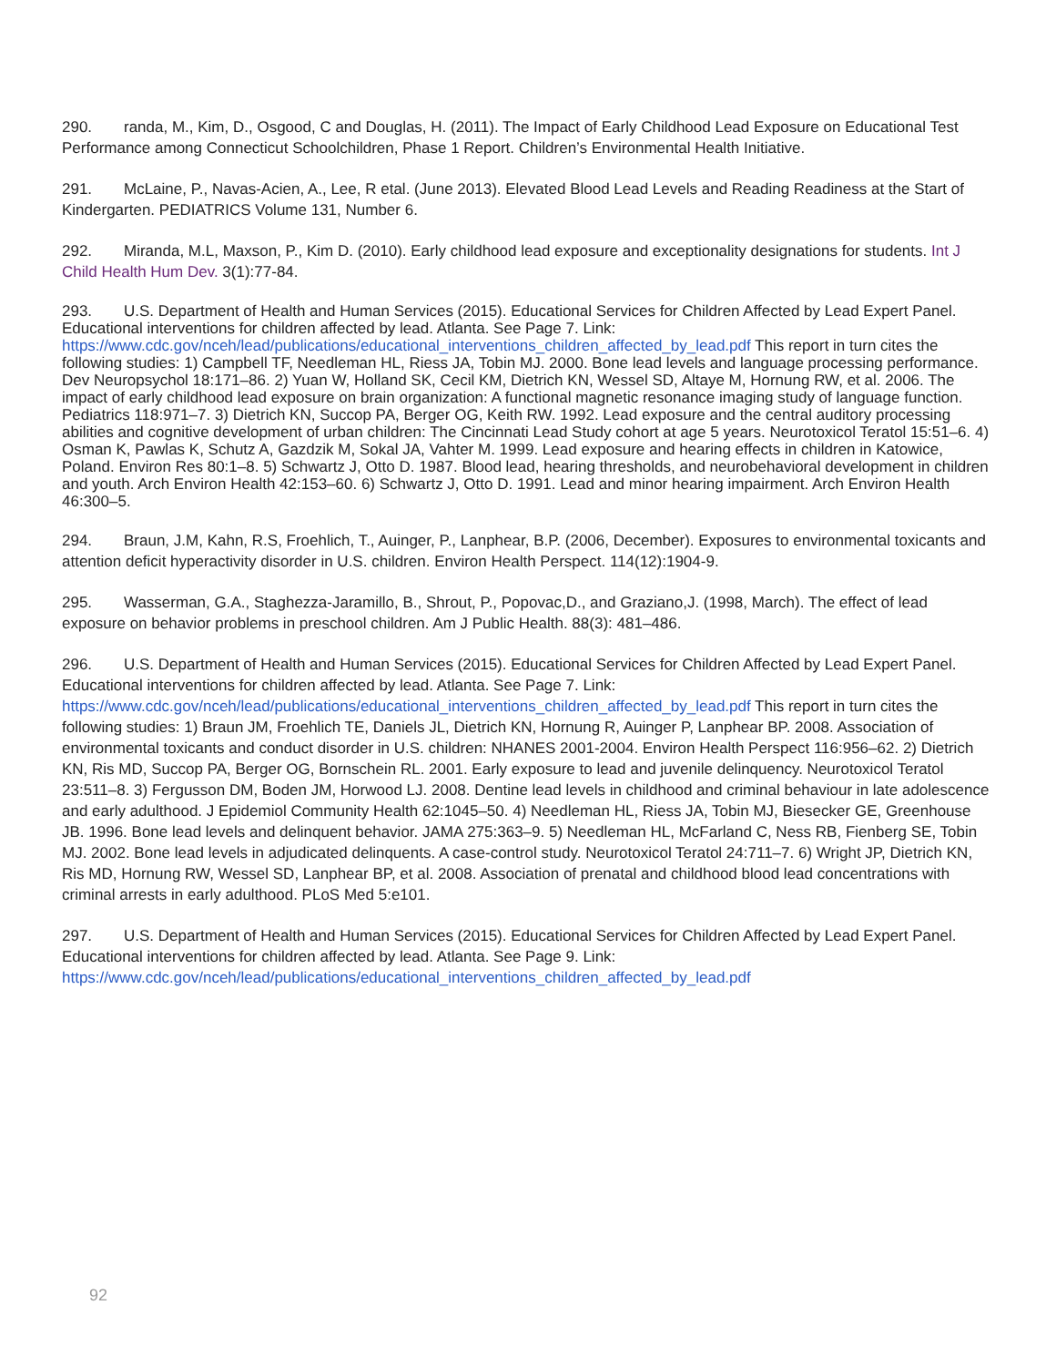290. randa, M., Kim, D., Osgood, C and Douglas, H. (2011). The Impact of Early Childhood Lead Exposure on Educational Test Performance among Connecticut Schoolchildren, Phase 1 Report. Children’s Environmental Health Initiative.
291. McLaine, P., Navas-Acien, A., Lee, R etal. (June 2013). Elevated Blood Lead Levels and Reading Readiness at the Start of Kindergarten. PEDIATRICS Volume 131, Number 6.
292. Miranda, M.L, Maxson, P., Kim D. (2010). Early childhood lead exposure and exceptionality designations for students. Int J Child Health Hum Dev. 3(1):77-84.
293. U.S. Department of Health and Human Services (2015). Educational Services for Children Affected by Lead Expert Panel. Educational interventions for children affected by lead. Atlanta. See Page 7. Link: https://www.cdc.gov/nceh/lead/publications/educational_interventions_children_affected_by_lead.pdf This report in turn cites the following studies: 1) Campbell TF, Needleman HL, Riess JA, Tobin MJ. 2000. Bone lead levels and language processing performance. Dev Neuropsychol 18:171–86. 2) Yuan W, Holland SK, Cecil KM, Dietrich KN, Wessel SD, Altaye M, Hornung RW, et al. 2006. The impact of early childhood lead exposure on brain organization: A functional magnetic resonance imaging study of language function. Pediatrics 118:971–7. 3) Dietrich KN, Succop PA, Berger OG, Keith RW. 1992. Lead exposure and the central auditory processing abilities and cognitive development of urban children: The Cincinnati Lead Study cohort at age 5 years. Neurotoxicol Teratol 15:51–6. 4) Osman K, Pawlas K, Schutz A, Gazdzik M, Sokal JA, Vahter M. 1999. Lead exposure and hearing effects in children in Katowice, Poland. Environ Res 80:1–8. 5) Schwartz J, Otto D. 1987. Blood lead, hearing thresholds, and neurobehavioral development in children and youth. Arch Environ Health 42:153–60. 6) Schwartz J, Otto D. 1991. Lead and minor hearing impairment. Arch Environ Health 46:300–5.
294. Braun, J.M, Kahn, R.S, Froehlich, T., Auinger, P., Lanphear, B.P. (2006, December). Exposures to environmental toxicants and attention deficit hyperactivity disorder in U.S. children. Environ Health Perspect. 114(12):1904-9.
295. Wasserman, G.A., Staghezza-Jaramillo, B., Shrout, P., Popovac,D., and Graziano,J. (1998, March). The effect of lead exposure on behavior problems in preschool children. Am J Public Health. 88(3): 481–486.
296. U.S. Department of Health and Human Services (2015). Educational Services for Children Affected by Lead Expert Panel. Educational interventions for children affected by lead. Atlanta. See Page 7. Link: https://www.cdc.gov/nceh/lead/publications/educational_interventions_children_affected_by_lead.pdf This report in turn cites the following studies: 1) Braun JM, Froehlich TE, Daniels JL, Dietrich KN, Hornung R, Auinger P, Lanphear BP. 2008. Association of environmental toxicants and conduct disorder in U.S. children: NHANES 2001-2004. Environ Health Perspect 116:956–62. 2) Dietrich KN, Ris MD, Succop PA, Berger OG, Bornschein RL. 2001. Early exposure to lead and juvenile delinquency. Neurotoxicol Teratol 23:511–8. 3) Fergusson DM, Boden JM, Horwood LJ. 2008. Dentine lead levels in childhood and criminal behaviour in late adolescence and early adulthood. J Epidemiol Community Health 62:1045–50. 4) Needleman HL, Riess JA, Tobin MJ, Biesecker GE, Greenhouse JB. 1996. Bone lead levels and delinquent behavior. JAMA 275:363–9. 5) Needleman HL, McFarland C, Ness RB, Fienberg SE, Tobin MJ. 2002. Bone lead levels in adjudicated delinquents. A case-control study. Neurotoxicol Teratol 24:711–7. 6) Wright JP, Dietrich KN, Ris MD, Hornung RW, Wessel SD, Lanphear BP, et al. 2008. Association of prenatal and childhood blood lead concentrations with criminal arrests in early adulthood. PLoS Med 5:e101.
297. U.S. Department of Health and Human Services (2015). Educational Services for Children Affected by Lead Expert Panel. Educational interventions for children affected by lead. Atlanta. See Page 9. Link: https://www.cdc.gov/nceh/lead/publications/educational_interventions_children_affected_by_lead.pdf
92